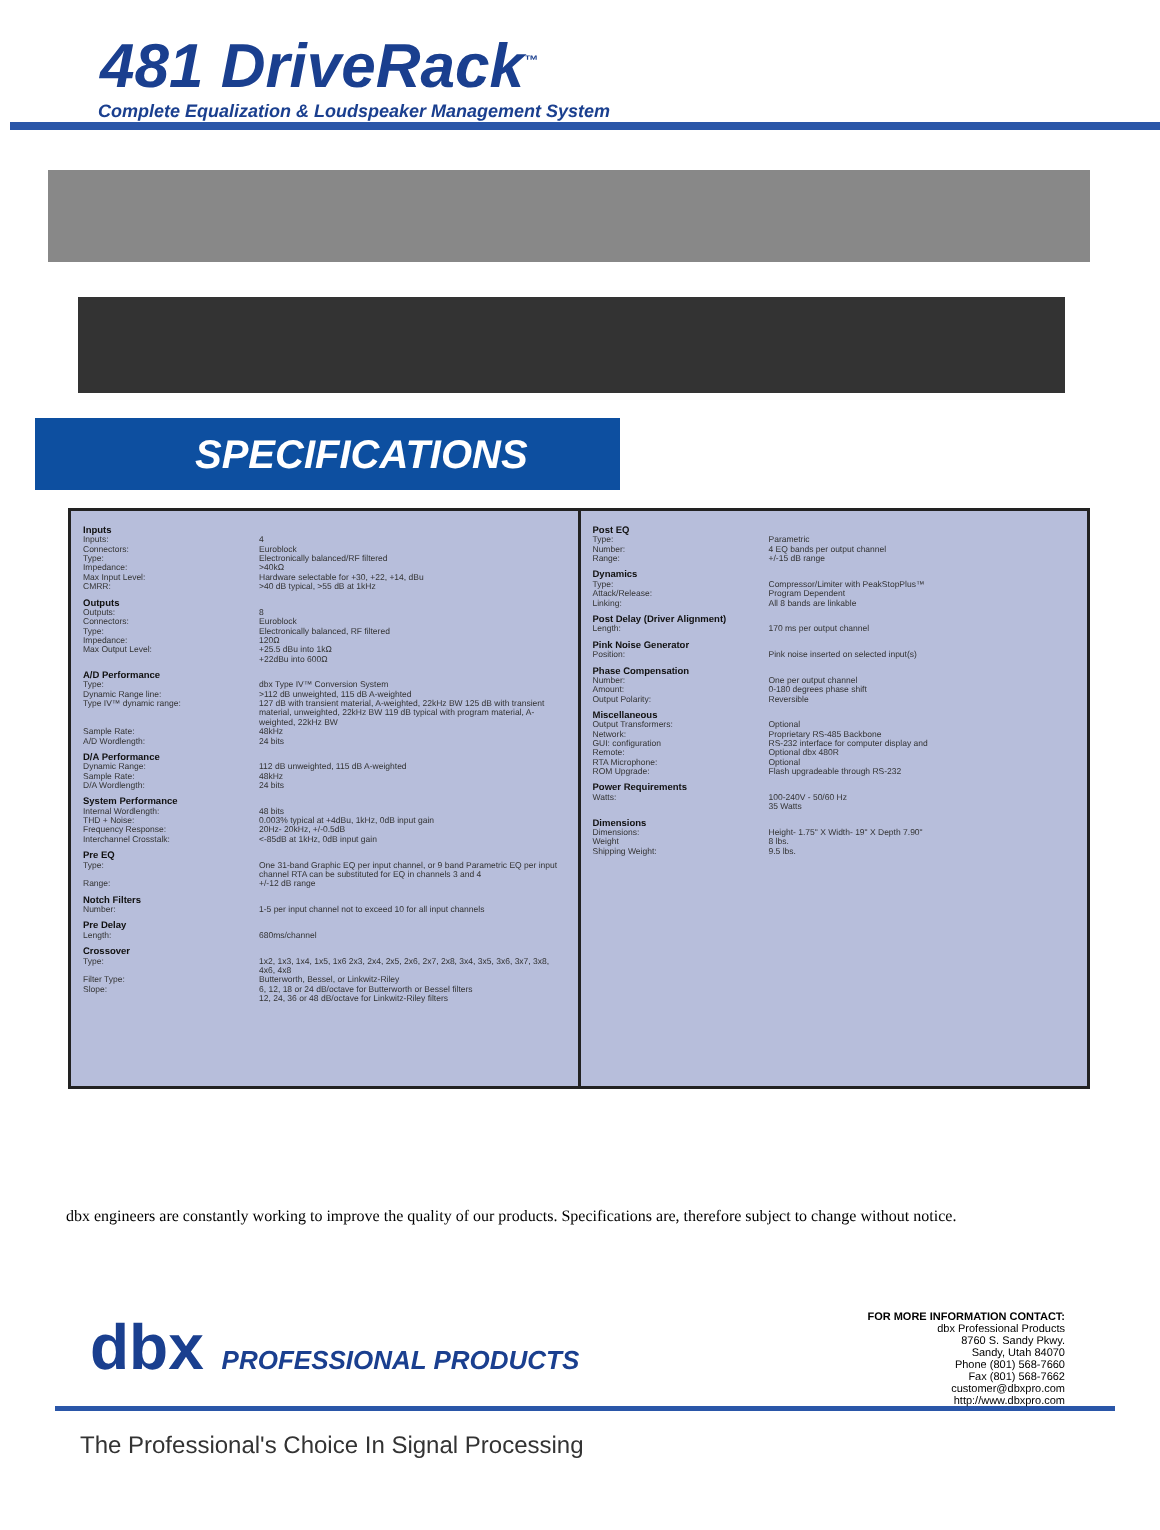481 DriveRack<sup>™</sup>
Complete Equalization & Loudspeaker Management System
SPECIFICATIONS
| Inputs | |
| Inputs: | 4 |
| Connectors: | Euroblock |
| Type: | Electronically balanced/RF filtered |
| Impedance: | >40kΩ |
| Max Input Level: | Hardware selectable for +30, +22, +14, dBu |
| CMRR: | >40 dB typical, >55 dB at 1kHz |
| Outputs | |
| Outputs: | 8 |
| Connectors: | Euroblock |
| Type: | Electronically balanced, RF filtered |
| Impedance: | 120Ω |
| Max Output Level: | +25.5 dBu into 1kΩ +22dBu into 600Ω |
| A/D Performance | |
| Type: | dbx Type IV™ Conversion System |
| Dynamic Range line: | >112 dB unweighted, 115 dB A-weighted |
| Type IV™ dynamic range: | 127 dB with transient material, A-weighted, 22kHz BW 125 dB with transient material, unweighted, 22kHz BW 119 dB typical with program material, A-weighted, 22kHz BW |
| Sample Rate: | 48kHz |
| A/D Wordlength: | 24 bits |
| D/A Performance | |
| Dynamic Range: | 112 dB unweighted, 115 dB A-weighted |
| Sample Rate: | 48kHz |
| D/A Wordlength: | 24 bits |
| System Performance | |
| Internal Wordlength: | 48 bits |
| THD + Noise: | 0.003% typical at +4dBu, 1kHz, 0dB input gain |
| Frequency Response: | 20Hz- 20kHz, +/-0.5dB |
| Interchannel Crosstalk: | <-85dB at 1kHz, 0dB input gain |
| Pre EQ | |
| Type: | One 31-band Graphic EQ per input channel, or 9 band Parametric EQ per input channel RTA can be substituted for EQ in channels 3 and 4 |
| Range: | +/-12 dB range |
| Notch Filters | |
| Number: | 1-5 per input channel not to exceed 10 for all input channels |
| Pre Delay | |
| Length: | 680ms/channel |
| Crossover | |
| Type: | 1x2, 1x3, 1x4, 1x5, 1x6 2x3, 2x4, 2x5, 2x6, 2x7, 2x8, 3x4, 3x5, 3x6, 3x7, 3x8, 4x6, 4x8 |
| Filter Type: | Butterworth, Bessel, or Linkwitz-Riley |
| Slope: | 6, 12, 18 or 24 dB/octave for Butterworth or Bessel filters 12, 24, 36 or 48 dB/octave for Linkwitz-Riley filters |
| Post EQ | |
| Type: Number: | Parametric 4 EQ bands per output channel |
| Range: | +/-15 dB range |
| Dynamics | |
| Type: | Compressor/Limiter with PeakStopPlus™ |
| Attack/Release: | Program Dependent |
| Linking: | All 8 bands are linkable |
| Post Delay (Driver Alignment) | |
| Length: | 170 ms per output channel |
| Pink Noise Generator | |
| Position: | Pink noise inserted on selected input(s) |
| Phase Compensation | |
| Number: | One per output channel |
| Amount: | 0-180 degrees phase shift |
| Output Polarity: | Reversible |
| Miscellaneous | |
| Output Transformers: | Optional |
| Network: | Proprietary RS-485 Backbone |
| GUI: configuration | RS-232 interface for computer display and |
| Remote: | Optional dbx 480R |
| RTA Microphone: | Optional |
| ROM Upgrade: | Flash upgradeable through RS-232 |
| Power Requirements | |
| Watts: | 100-240V - 50/60 Hz 35 Watts |
| Dimensions | |
| Dimensions: | Height- 1.75" X Width- 19" X Depth 7.90" |
| Weight Shipping Weight: | 8 lbs. 9.5 lbs. |
dbx engineers are constantly working to improve the quality of our products. Specifications are, therefore subject to change without notice.
dbx PROFESSIONAL PRODUCTS
FOR MORE INFORMATION CONTACT:
dbx Professional Products
8760 S. Sandy Pkwy.
Sandy, Utah 84070
Phone (801) 568-7660
Fax (801) 568-7662
customer@dbxpro.com
http://www.dbxpro.com
The Professional's Choice In Signal Processing